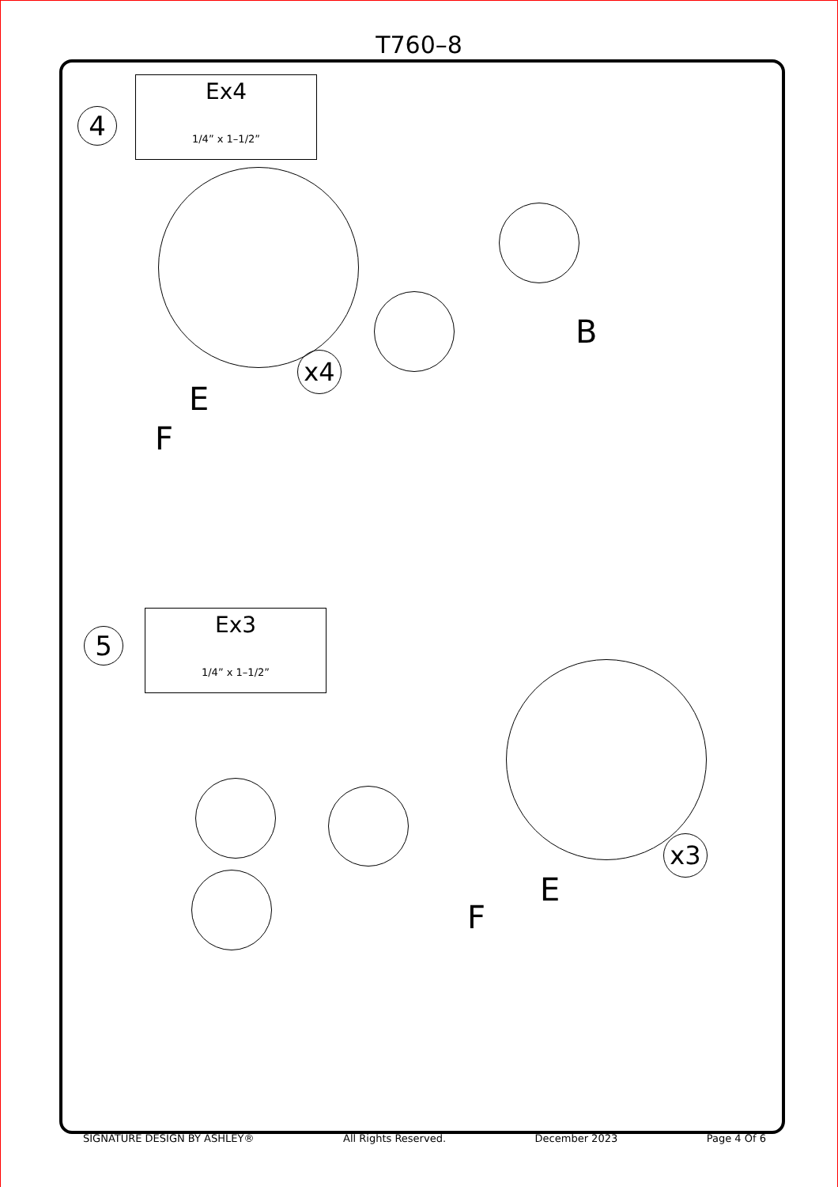T760–8
4
Ex4
1/4” x 1–1/2”
x4
E
F
B
5
Ex3
1/4” x 1–1/2”
x3
E
F
SIGNATURE DESIGN BY ASHLEY® All Rights Reserved. December 2023 Page 4 Of 6